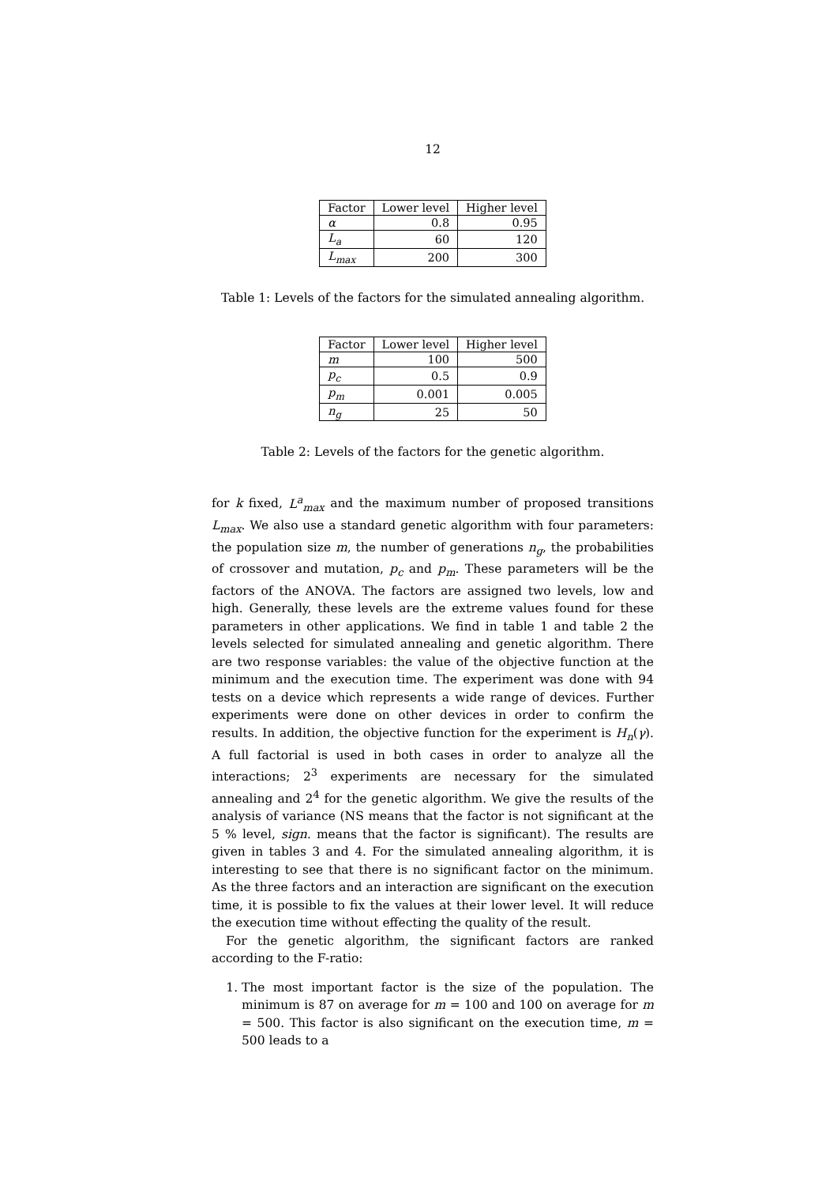12
| Factor | Lower level | Higher level |
| --- | --- | --- |
| α | 0.8 | 0.95 |
| L<sub>a</sub> | 60 | 120 |
| L<sub>max</sub> | 200 | 300 |
Table 1: Levels of the factors for the simulated annealing algorithm.
| Factor | Lower level | Higher level |
| --- | --- | --- |
| m | 100 | 500 |
| p<sub>c</sub> | 0.5 | 0.9 |
| p<sub>m</sub> | 0.001 | 0.005 |
| n<sub>g</sub> | 25 | 50 |
Table 2: Levels of the factors for the genetic algorithm.
for k fixed, L<sup>a</sup><sub>max</sub> and the maximum number of proposed transitions L<sub>max</sub>. We also use a standard genetic algorithm with four parameters: the population size m, the number of generations n<sub>g</sub>, the probabilities of crossover and mutation, p<sub>c</sub> and p<sub>m</sub>. These parameters will be the factors of the ANOVA. The factors are assigned two levels, low and high. Generally, these levels are the extreme values found for these parameters in other applications. We find in table 1 and table 2 the levels selected for simulated annealing and genetic algorithm. There are two response variables: the value of the objective function at the minimum and the execution time. The experiment was done with 94 tests on a device which represents a wide range of devices. Further experiments were done on other devices in order to confirm the results. In addition, the objective function for the experiment is H<sub>n</sub>(γ). A full factorial is used in both cases in order to analyze all the interactions; 2<sup>3</sup> experiments are necessary for the simulated annealing and 2<sup>4</sup> for the genetic algorithm. We give the results of the analysis of variance (NS means that the factor is not significant at the 5 % level, sign. means that the factor is significant). The results are given in tables 3 and 4. For the simulated annealing algorithm, it is interesting to see that there is no significant factor on the minimum. As the three factors and an interaction are significant on the execution time, it is possible to fix the values at their lower level. It will reduce the execution time without effecting the quality of the result.
For the genetic algorithm, the significant factors are ranked according to the F-ratio:
1. The most important factor is the size of the population. The minimum is 87 on average for m = 100 and 100 on average for m = 500. This factor is also significant on the execution time, m = 500 leads to a